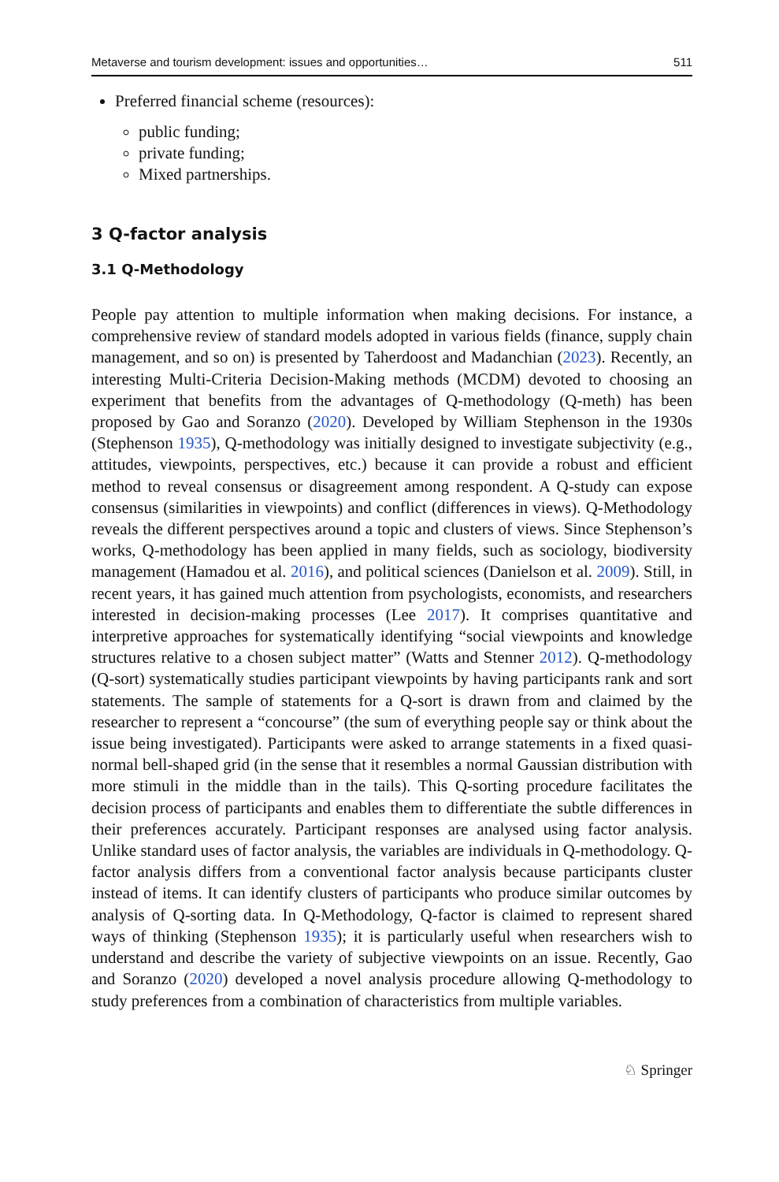Metaverse and tourism development: issues and opportunities… 511
Preferred financial scheme (resources):
public funding;
private funding;
Mixed partnerships.
3 Q-factor analysis
3.1 Q-Methodology
People pay attention to multiple information when making decisions. For instance, a comprehensive review of standard models adopted in various fields (finance, supply chain management, and so on) is presented by Taherdoost and Madanchian (2023). Recently, an interesting Multi-Criteria Decision-Making methods (MCDM) devoted to choosing an experiment that benefits from the advantages of Q-methodology (Q-meth) has been proposed by Gao and Soranzo (2020). Developed by William Stephenson in the 1930s (Stephenson 1935), Q-methodology was initially designed to investigate subjectivity (e.g., attitudes, viewpoints, perspectives, etc.) because it can provide a robust and efficient method to reveal consensus or disagreement among respondent. A Q-study can expose consensus (similarities in viewpoints) and conflict (differences in views). Q-Methodology reveals the different perspectives around a topic and clusters of views. Since Stephenson’s works, Q-methodology has been applied in many fields, such as sociology, biodiversity management (Hamadou et al. 2016), and political sciences (Danielson et al. 2009). Still, in recent years, it has gained much attention from psychologists, economists, and researchers interested in decision-making processes (Lee 2017). It comprises quantitative and interpretive approaches for systematically identifying “social viewpoints and knowledge structures relative to a chosen subject matter” (Watts and Stenner 2012). Q-methodology (Q-sort) systematically studies participant viewpoints by having participants rank and sort statements. The sample of statements for a Q-sort is drawn from and claimed by the researcher to represent a “concourse” (the sum of everything people say or think about the issue being investigated). Participants were asked to arrange statements in a fixed quasi-normal bell-shaped grid (in the sense that it resembles a normal Gaussian distribution with more stimuli in the middle than in the tails). This Q-sorting procedure facilitates the decision process of participants and enables them to differentiate the subtle differences in their preferences accurately. Participant responses are analysed using factor analysis. Unlike standard uses of factor analysis, the variables are individuals in Q-methodology. Q-factor analysis differs from a conventional factor analysis because participants cluster instead of items. It can identify clusters of participants who produce similar outcomes by analysis of Q-sorting data. In Q-Methodology, Q-factor is claimed to represent shared ways of thinking (Stephenson 1935); it is particularly useful when researchers wish to understand and describe the variety of subjective viewpoints on an issue. Recently, Gao and Soranzo (2020) developed a novel analysis procedure allowing Q-methodology to study preferences from a combination of characteristics from multiple variables.
♘ Springer